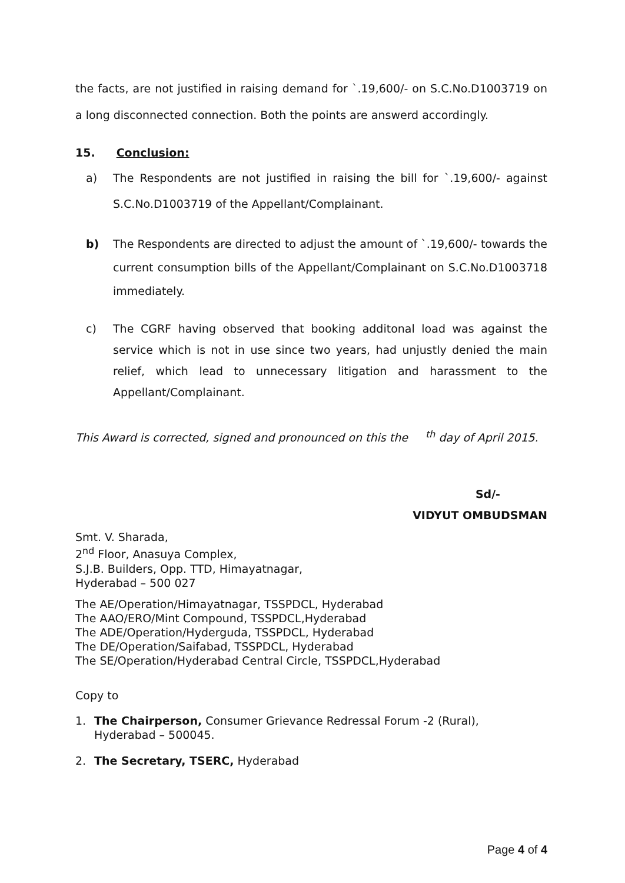the facts, are not justified in raising demand for `.19,600/- on S.C.No.D1003719 on a long disconnected connection. Both the points are answerd accordingly.
15. Conclusion:
a) The Respondents are not justified in raising the bill for `.19,600/- against S.C.No.D1003719 of the Appellant/Complainant.
b) The Respondents are directed to adjust the amount of `.19,600/- towards the current consumption bills of the Appellant/Complainant on S.C.No.D1003718 immediately.
c) The CGRF having observed that booking additonal load was against the service which is not in use since two years, had unjustly denied the main relief, which lead to unnecessary litigation and harassment to the Appellant/Complainant.
This Award is corrected, signed and pronounced on this the <sup>th</sup> day of April 2015.
Sd/-
VIDYUT OMBUDSMAN
Smt. V. Sharada,
2<sup>nd</sup> Floor, Anasuya Complex,
S.J.B. Builders, Opp. TTD, Himayatnagar,
Hyderabad – 500 027
The AE/Operation/Himayatnagar, TSSPDCL, Hyderabad
The AAO/ERO/Mint Compound, TSSPDCL,Hyderabad
The ADE/Operation/Hyderguda, TSSPDCL, Hyderabad
The DE/Operation/Saifabad, TSSPDCL, Hyderabad
The SE/Operation/Hyderabad Central Circle, TSSPDCL,Hyderabad
Copy to
1. The Chairperson, Consumer Grievance Redressal Forum -2 (Rural),
Hyderabad – 500045.
2. The Secretary, TSERC, Hyderabad
Page 4 of 4